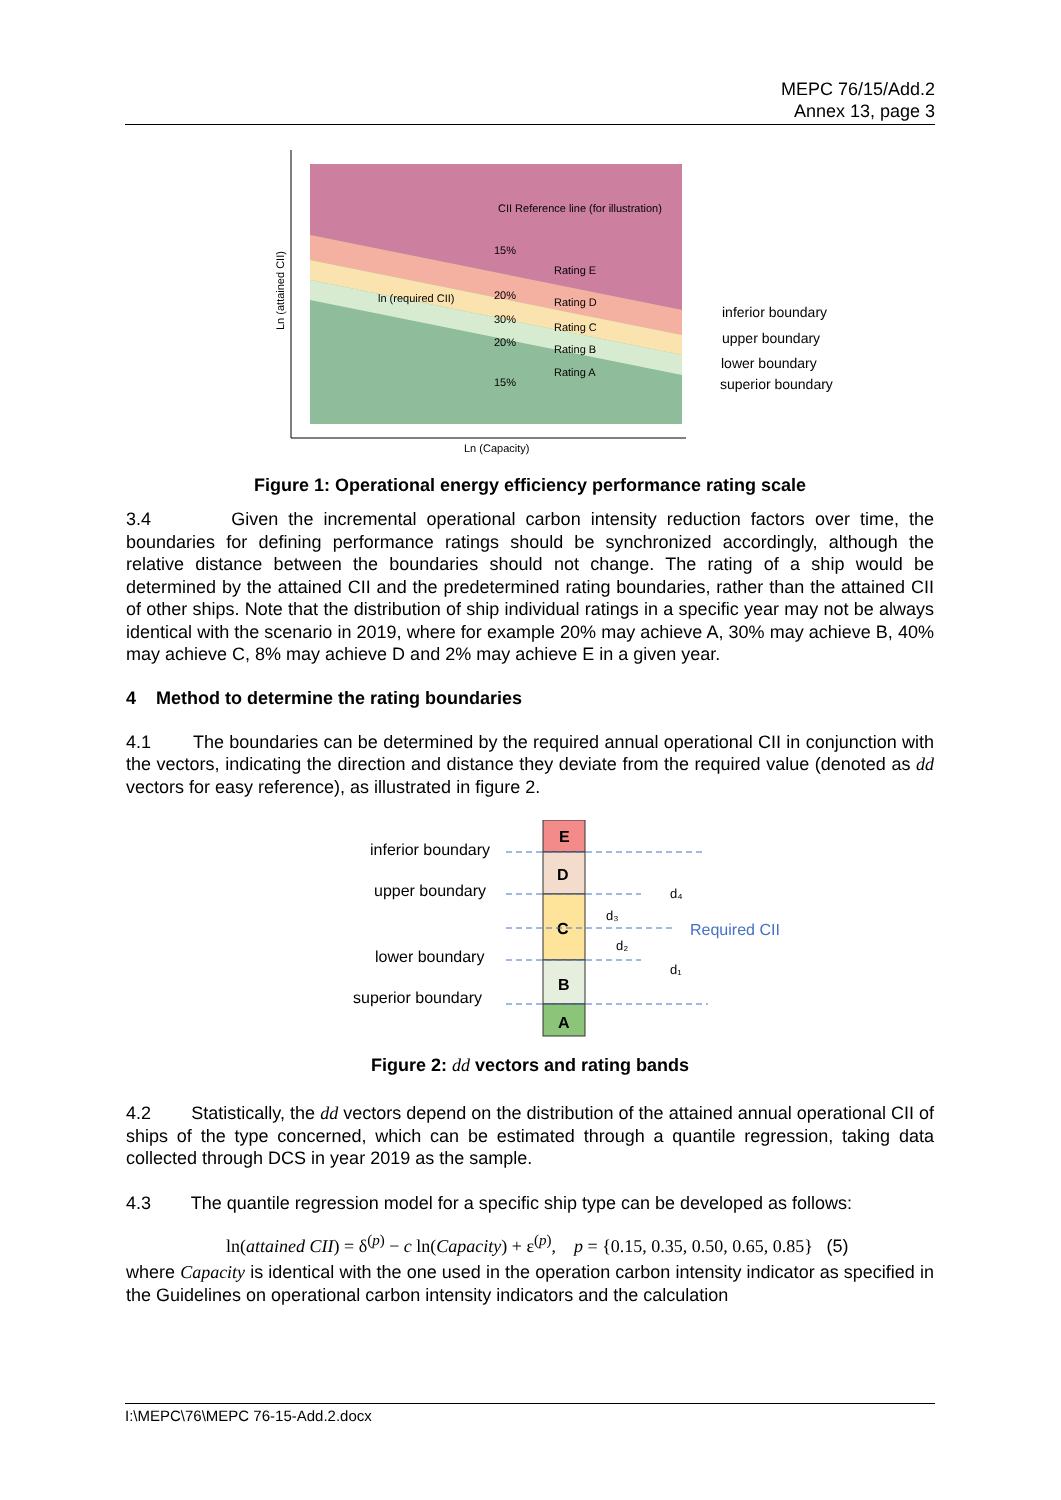MEPC 76/15/Add.2
Annex 13, page 3
CII Reference line (for illustration)
15%
20%
30%
20%
15%
ln (required CII)
Rating E
Rating D
Rating C
Rating B
Rating A
Ln (attained CII)
Ln (Capacity)
inferior boundary
upper boundary
lower boundary
superior boundary
Figure 1: Operational energy efficiency performance rating scale
3.4 Given the incremental operational carbon intensity reduction factors over time, the boundaries for defining performance ratings should be synchronized accordingly, although the relative distance between the boundaries should not change. The rating of a ship would be determined by the attained CII and the predetermined rating boundaries, rather than the attained CII of other ships. Note that the distribution of ship individual ratings in a specific year may not be always identical with the scenario in 2019, where for example 20% may achieve A, 30% may achieve B, 40% may achieve C, 8% may achieve D and 2% may achieve E in a given year.
4 Method to determine the rating boundaries
4.1 The boundaries can be determined by the required annual operational CII in conjunction with the vectors, indicating the direction and distance they deviate from the required value (denoted as dd vectors for easy reference), as illustrated in figure 2.
E
D
C
B
A
inferior boundary
upper boundary
lower boundary
superior boundary
Required CII
d₃
d₂
d₄
d₁
Figure 2: dd vectors and rating bands
4.2 Statistically, the dd vectors depend on the distribution of the attained annual operational CII of ships of the type concerned, which can be estimated through a quantile regression, taking data collected through DCS in year 2019 as the sample.
4.3 The quantile regression model for a specific ship type can be developed as follows:
ln(attained CII) = δ<sup>(p)</sup> − c ln(Capacity) + ε<sup>(p)</sup>, p = {0.15, 0.35, 0.50, 0.65, 0.85} (5)
where Capacity is identical with the one used in the operation carbon intensity indicator as specified in the Guidelines on operational carbon intensity indicators and the calculation
I:\MEPC\76\MEPC 76-15-Add.2.docx